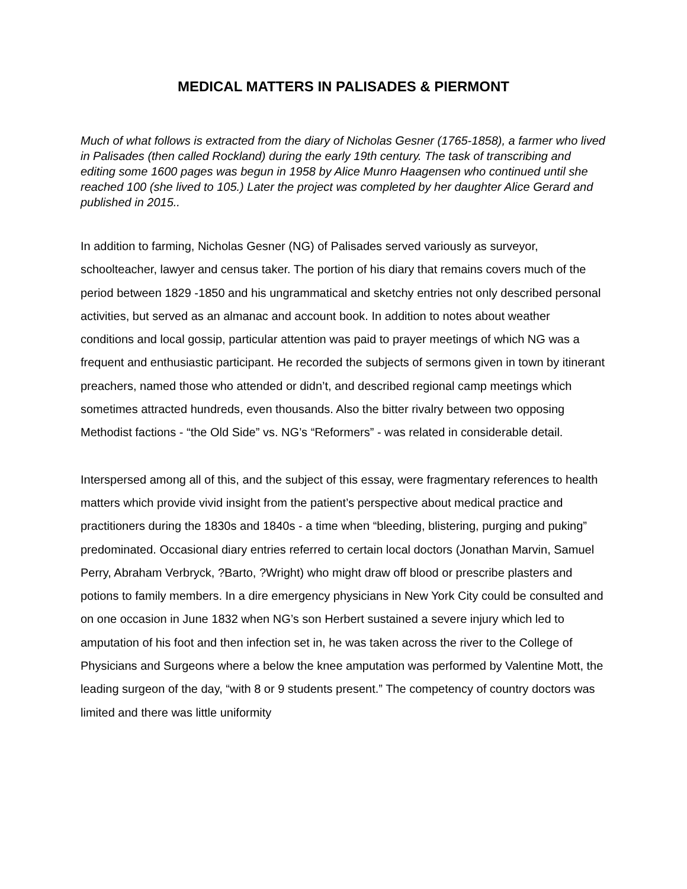MEDICAL MATTERS IN PALISADES & PIERMONT
Much of what follows is extracted from the diary of Nicholas Gesner (1765-1858), a farmer who lived in Palisades (then called Rockland) during the early 19th century. The task of transcribing and editing some 1600 pages was begun in 1958 by Alice Munro Haagensen who continued until she reached 100 (she lived to 105.) Later the project was completed by her daughter Alice Gerard and published in 2015..
In addition to farming, Nicholas Gesner (NG) of Palisades served variously as surveyor, schoolteacher, lawyer and census taker. The portion of his diary that remains covers much of the period between 1829 -1850 and his ungrammatical and sketchy entries not only described personal activities, but served as an almanac and account book. In addition to notes about weather conditions and local gossip, particular attention was paid to prayer meetings of which NG was a frequent and enthusiastic participant. He recorded the subjects of sermons given in town by itinerant preachers, named those who attended or didn’t, and described regional camp meetings which sometimes attracted hundreds, even thousands. Also the bitter rivalry between two opposing Methodist factions - “the Old Side” vs. NG’s “Reformers” - was related in considerable detail.
Interspersed among all of this, and the subject of this essay, were fragmentary references to health matters which provide vivid insight from the patient’s perspective about medical practice and practitioners during the 1830s and 1840s - a time when “bleeding, blistering, purging and puking” predominated. Occasional diary entries referred to certain local doctors (Jonathan Marvin, Samuel Perry, Abraham Verbryck, ?Barto, ?Wright) who might draw off blood or prescribe plasters and potions to family members. In a dire emergency physicians in New York City could be consulted and on one occasion in June 1832 when NG’s son Herbert sustained a severe injury which led to amputation of his foot and then infection set in, he was taken across the river to the College of Physicians and Surgeons where a below the knee amputation was performed by Valentine Mott, the leading surgeon of the day, “with 8 or 9 students present.” The competency of country doctors was limited and there was little uniformity